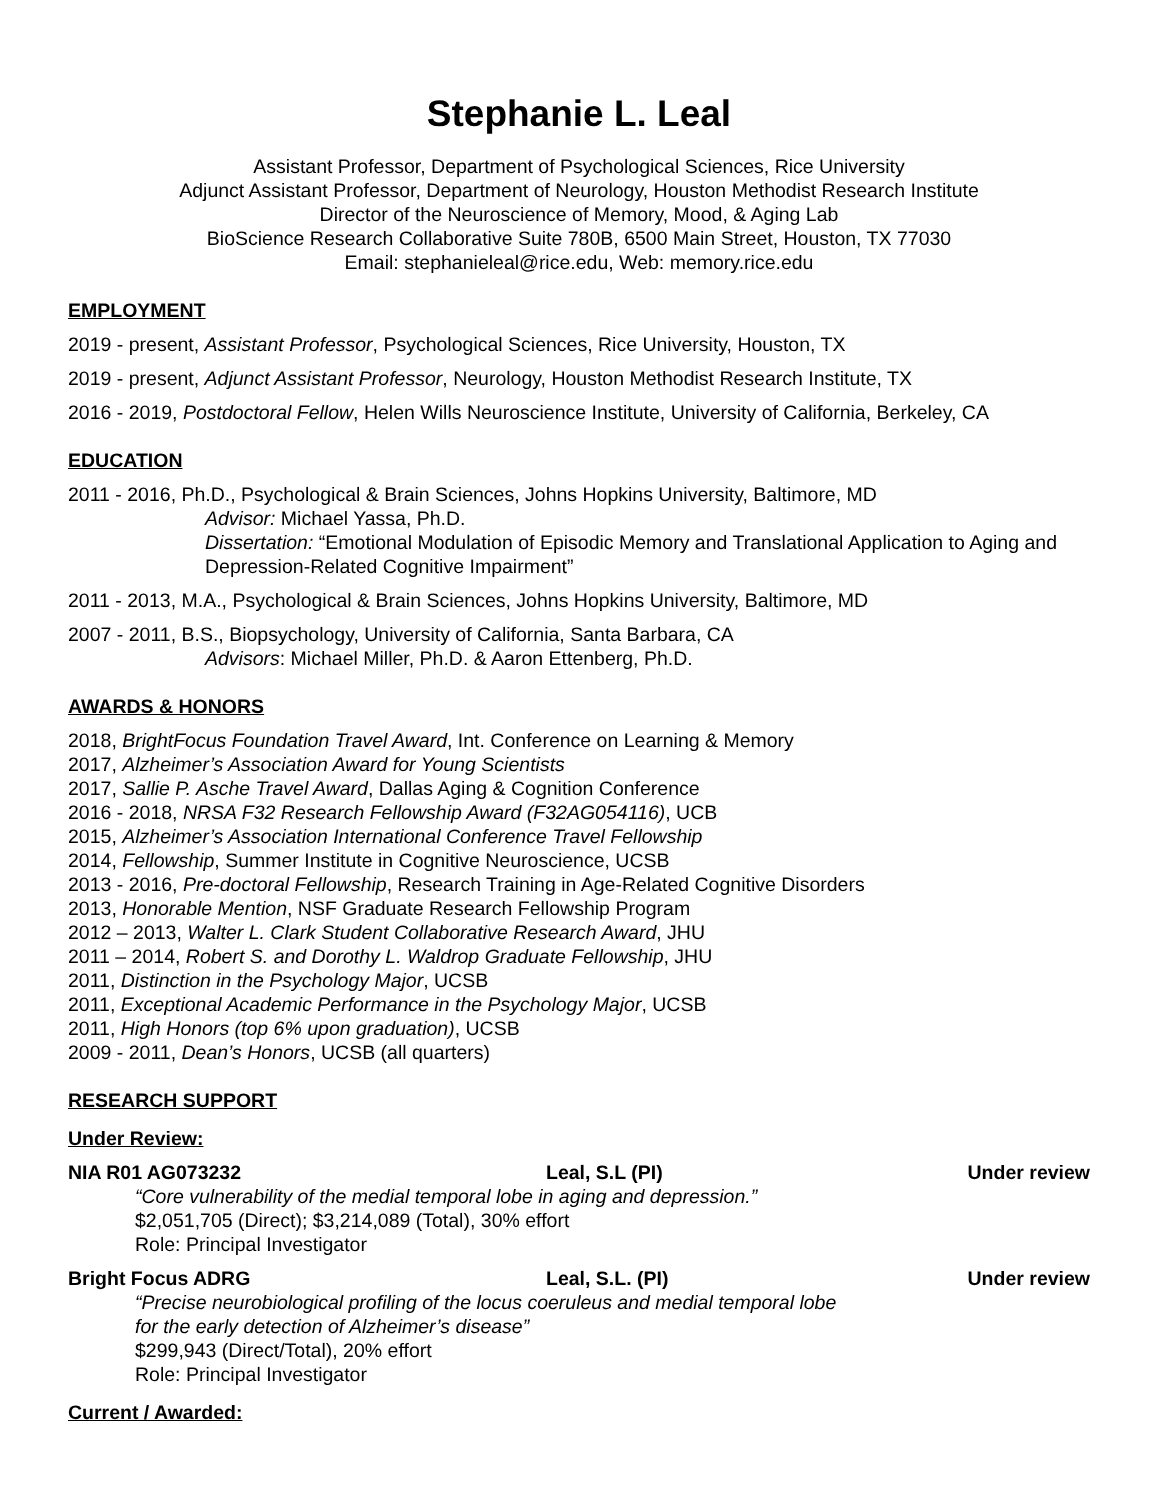Stephanie L. Leal
Assistant Professor, Department of Psychological Sciences, Rice University
Adjunct Assistant Professor, Department of Neurology, Houston Methodist Research Institute
Director of the Neuroscience of Memory, Mood, & Aging Lab
BioScience Research Collaborative Suite 780B, 6500 Main Street, Houston, TX 77030
Email: stephanieleal@rice.edu, Web: memory.rice.edu
EMPLOYMENT
2019 - present, Assistant Professor, Psychological Sciences, Rice University, Houston, TX
2019 - present, Adjunct Assistant Professor, Neurology, Houston Methodist Research Institute, TX
2016 - 2019, Postdoctoral Fellow, Helen Wills Neuroscience Institute, University of California, Berkeley, CA
EDUCATION
2011 - 2016, Ph.D., Psychological & Brain Sciences, Johns Hopkins University, Baltimore, MD
Advisor: Michael Yassa, Ph.D.
Dissertation: “Emotional Modulation of Episodic Memory and Translational Application to Aging and Depression-Related Cognitive Impairment”
2011 - 2013, M.A., Psychological & Brain Sciences, Johns Hopkins University, Baltimore, MD
2007 - 2011, B.S., Biopsychology, University of California, Santa Barbara, CA
Advisors: Michael Miller, Ph.D. & Aaron Ettenberg, Ph.D.
AWARDS & HONORS
2018, BrightFocus Foundation Travel Award, Int. Conference on Learning & Memory
2017, Alzheimer’s Association Award for Young Scientists
2017, Sallie P. Asche Travel Award, Dallas Aging & Cognition Conference
2016 - 2018, NRSA F32 Research Fellowship Award (F32AG054116), UCB
2015, Alzheimer’s Association International Conference Travel Fellowship
2014, Fellowship, Summer Institute in Cognitive Neuroscience, UCSB
2013 - 2016, Pre-doctoral Fellowship, Research Training in Age-Related Cognitive Disorders
2013, Honorable Mention, NSF Graduate Research Fellowship Program
2012 – 2013, Walter L. Clark Student Collaborative Research Award, JHU
2011 – 2014, Robert S. and Dorothy L. Waldrop Graduate Fellowship, JHU
2011, Distinction in the Psychology Major, UCSB
2011, Exceptional Academic Performance in the Psychology Major, UCSB
2011, High Honors (top 6% upon graduation), UCSB
2009 - 2011, Dean’s Honors, UCSB (all quarters)
RESEARCH SUPPORT
Under Review:
NIA R01 AG073232 Leal, S.L (PI) Under review
“Core vulnerability of the medial temporal lobe in aging and depression.”
$2,051,705 (Direct); $3,214,089 (Total), 30% effort
Role: Principal Investigator
Bright Focus ADRG Leal, S.L. (PI) Under review
“Precise neurobiological profiling of the locus coeruleus and medial temporal lobe
for the early detection of Alzheimer’s disease”
$299,943 (Direct/Total), 20% effort
Role: Principal Investigator
Current / Awarded: